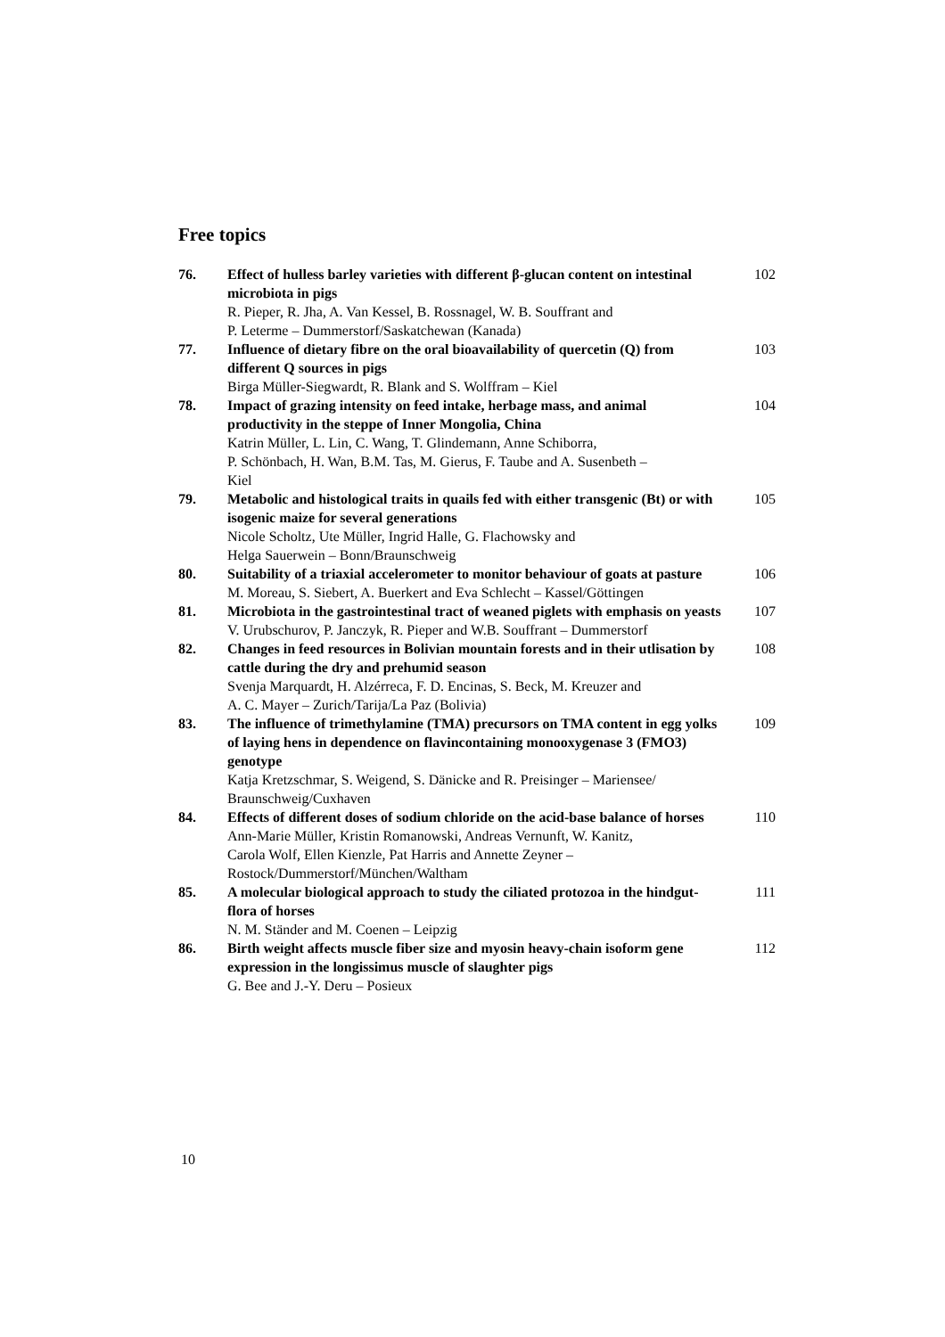Free topics
| 76. | Effect of hulless barley varieties with different β-glucan content on intestinal microbiota in pigs R. Pieper, R. Jha, A. Van Kessel, B. Rossnagel, W. B. Souffrant and P. Leterme – Dummerstorf/Saskatchewan (Kanada) | 102 |
| 77. | Influence of dietary fibre on the oral bioavailability of quercetin (Q) from different Q sources in pigs Birga Müller-Siegwardt, R. Blank and S. Wolffram – Kiel | 103 |
| 78. | Impact of grazing intensity on feed intake, herbage mass, and animal productivity in the steppe of Inner Mongolia, China Katrin Müller, L. Lin, C. Wang, T. Glindemann, Anne Schiborra, P. Schönbach, H. Wan, B.M. Tas, M. Gierus, F. Taube and A. Susenbeth – Kiel | 104 |
| 79. | Metabolic and histological traits in quails fed with either transgenic (Bt) or with isogenic maize for several generations Nicole Scholtz, Ute Müller, Ingrid Halle, G. Flachowsky and Helga Sauerwein – Bonn/Braunschweig | 105 |
| 80. | Suitability of a triaxial accelerometer to monitor behaviour of goats at pasture M. Moreau, S. Siebert, A. Buerkert and Eva Schlecht – Kassel/Göttingen | 106 |
| 81. | Microbiota in the gastrointestinal tract of weaned piglets with emphasis on yeasts V. Urubschurov, P. Janczyk, R. Pieper and W.B. Souffrant – Dummerstorf | 107 |
| 82. | Changes in feed resources in Bolivian mountain forests and in their utlisation by cattle during the dry and prehumid season Svenja Marquardt, H. Alzérreca, F. D. Encinas, S. Beck, M. Kreuzer and A. C. Mayer – Zurich/Tarija/La Paz (Bolivia) | 108 |
| 83. | The influence of trimethylamine (TMA) precursors on TMA content in egg yolks of laying hens in dependence on flavincontaining monooxygenase 3 (FMO3) genotype Katja Kretzschmar, S. Weigend, S. Dänicke and R. Preisinger – Mariensee/ Braunschweig/Cuxhaven | 109 |
| 84. | Effects of different doses of sodium chloride on the acid-base balance of horses Ann-Marie Müller, Kristin Romanowski, Andreas Vernunft, W. Kanitz, Carola Wolf, Ellen Kienzle, Pat Harris and Annette Zeyner – Rostock/Dummerstorf/München/Waltham | 110 |
| 85. | A molecular biological approach to study the ciliated protozoa in the hindgut-flora of horses N. M. Ständer and M. Coenen – Leipzig | 111 |
| 86. | Birth weight affects muscle fiber size and myosin heavy-chain isoform gene expression in the longissimus muscle of slaughter pigs G. Bee and J.-Y. Deru – Posieux | 112 |
10